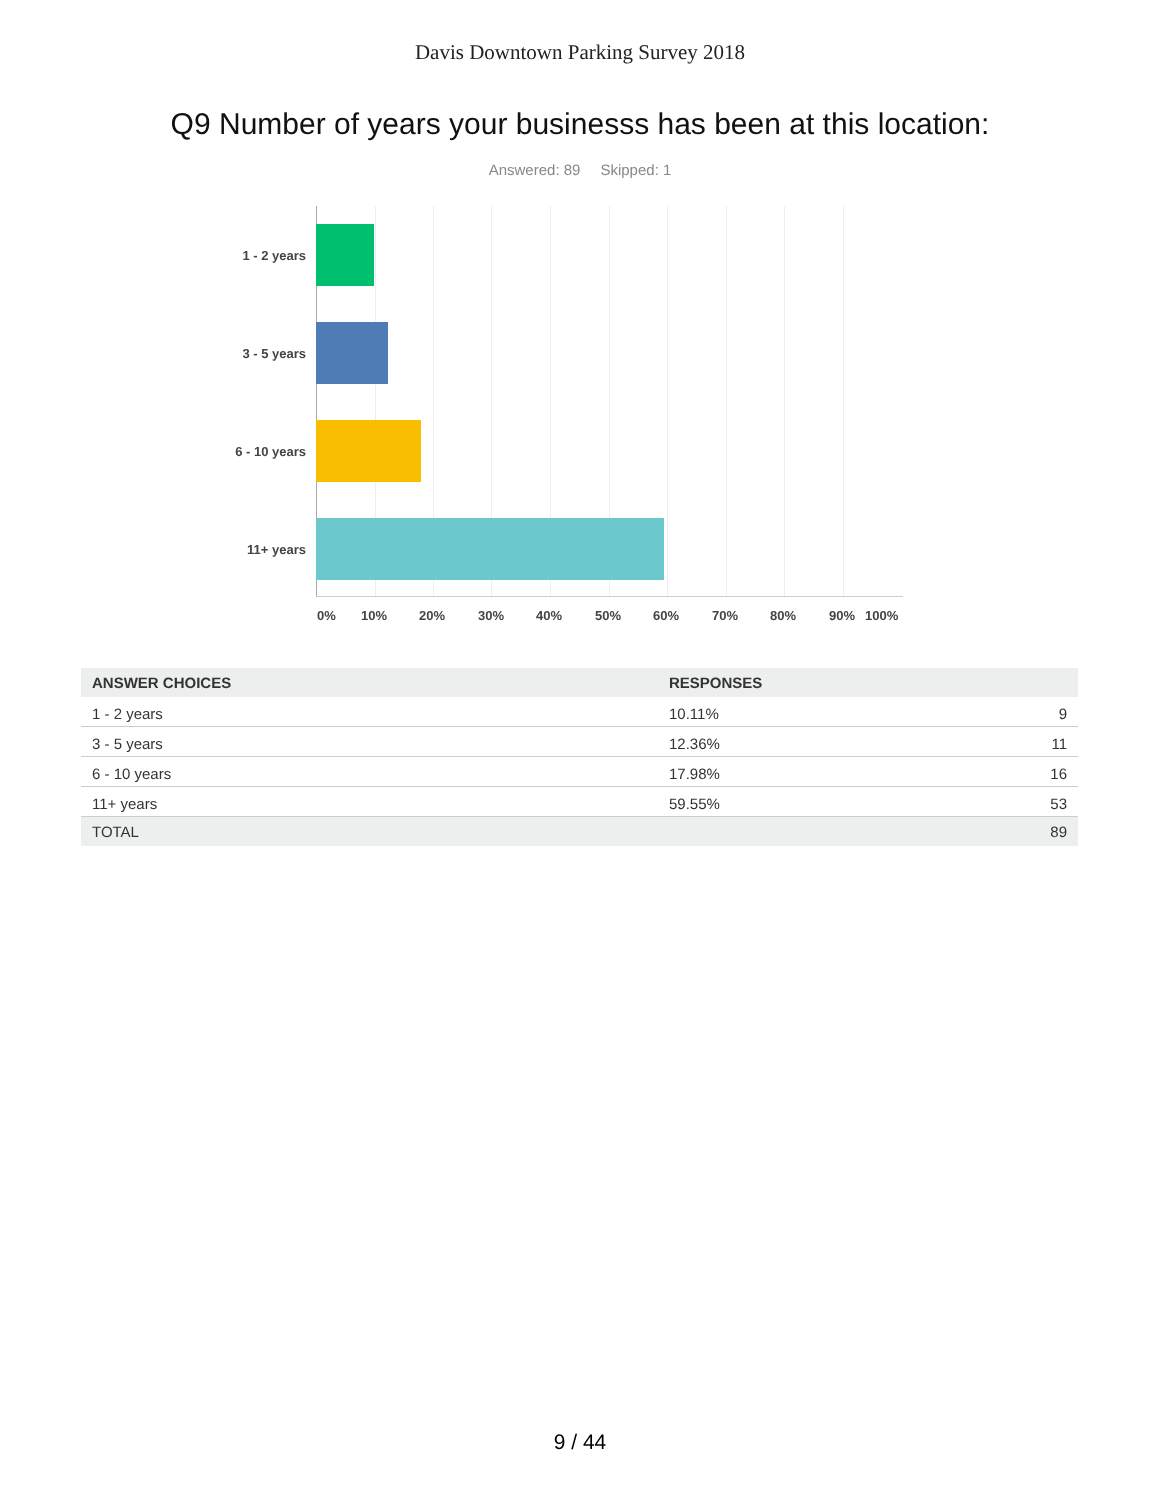Davis Downtown Parking Survey 2018
Q9 Number of years your businesss has been at this location:
Answered: 89 Skipped: 1
1 - 2 years
3 - 5 years
6 - 10 years
11+ years
0% 10% 20% 30% 40% 50% 60% 70% 80% 90% 100%
| ANSWER CHOICES | RESPONSES | |
| --- | --- | --- |
| 1 - 2 years | 10.11% | 9 |
| 3 - 5 years | 12.36% | 11 |
| 6 - 10 years | 17.98% | 16 |
| 11+ years | 59.55% | 53 |
| TOTAL | | 89 |
9 / 44